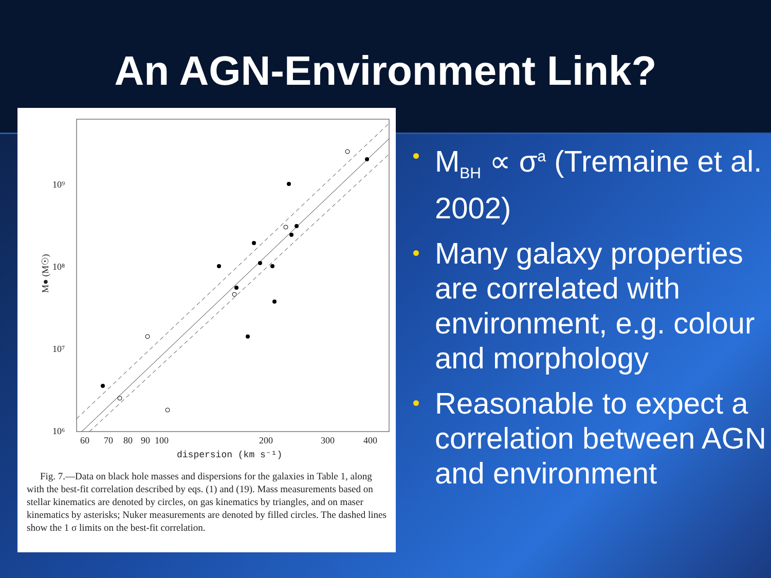An AGN-Environment Link?
10⁹
10⁸
10⁷
10⁶
60
70
80
90
100
200
300
400
dispersion (km s⁻¹)
M● (M☉)
Fig. 7.—Data on black hole masses and dispersions for the galaxies in Table 1, along with the best-fit correlation described by eqs. (1) and (19). Mass measurements based on stellar kinematics are denoted by circles, on gas kinematics by triangles, and on maser kinematics by asterisks; Nuker measurements are denoted by filled circles. The dashed lines show the 1 σ limits on the best-fit correlation.
M<sub>BH</sub> ∝ σ<sup>a</sup> (Tremaine et al. 2002)
Many galaxy properties are correlated with environment, e.g. colour and morphology
Reasonable to expect a correlation between AGN and environment